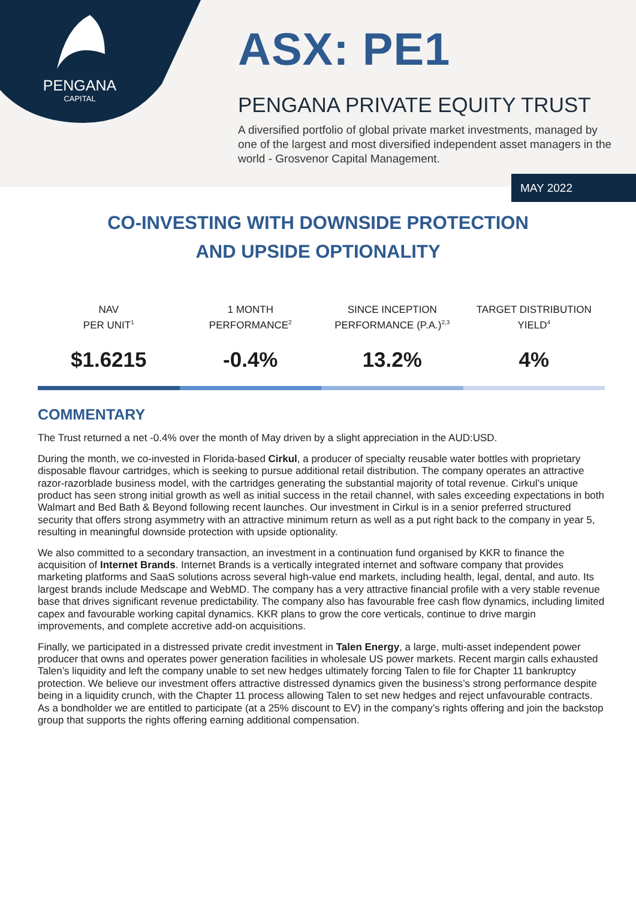PENGANA
CAPITAL
ASX: PE1
PENGANA PRIVATE EQUITY TRUST
A diversified portfolio of global private market investments, managed by one of the largest and most diversified independent asset managers in the world - Grosvenor Capital Management.
MAY 2022
CO-INVESTING WITH DOWNSIDE PROTECTION
AND UPSIDE OPTIONALITY
NAV
PER UNIT<sup>1</sup>
$1.6215
1 MONTH
PERFORMANCE<sup>2</sup>
-0.4%
SINCE INCEPTION
PERFORMANCE (P.A.)<sup>2,3</sup>
13.2%
TARGET DISTRIBUTION
YIELD<sup>4</sup>
4%
COMMENTARY
The Trust returned a net -0.4% over the month of May driven by a slight appreciation in the AUD:USD.
During the month, we co-invested in Florida-based Cirkul, a producer of specialty reusable water bottles with proprietary disposable flavour cartridges, which is seeking to pursue additional retail distribution. The company operates an attractive razor-razorblade business model, with the cartridges generating the substantial majority of total revenue. Cirkul’s unique product has seen strong initial growth as well as initial success in the retail channel, with sales exceeding expectations in both Walmart and Bed Bath & Beyond following recent launches. Our investment in Cirkul is in a senior preferred structured security that offers strong asymmetry with an attractive minimum return as well as a put right back to the company in year 5, resulting in meaningful downside protection with upside optionality.
We also committed to a secondary transaction, an investment in a continuation fund organised by KKR to finance the acquisition of Internet Brands. Internet Brands is a vertically integrated internet and software company that provides marketing platforms and SaaS solutions across several high-value end markets, including health, legal, dental, and auto. Its largest brands include Medscape and WebMD. The company has a very attractive financial profile with a very stable revenue base that drives significant revenue predictability. The company also has favourable free cash flow dynamics, including limited capex and favourable working capital dynamics. KKR plans to grow the core verticals, continue to drive margin improvements, and complete accretive add-on acquisitions.
Finally, we participated in a distressed private credit investment in Talen Energy, a large, multi-asset independent power producer that owns and operates power generation facilities in wholesale US power markets. Recent margin calls exhausted Talen’s liquidity and left the company unable to set new hedges ultimately forcing Talen to file for Chapter 11 bankruptcy protection. We believe our investment offers attractive distressed dynamics given the business’s strong performance despite being in a liquidity crunch, with the Chapter 11 process allowing Talen to set new hedges and reject unfavourable contracts. As a bondholder we are entitled to participate (at a 25% discount to EV) in the company’s rights offering and join the backstop group that supports the rights offering earning additional compensation.